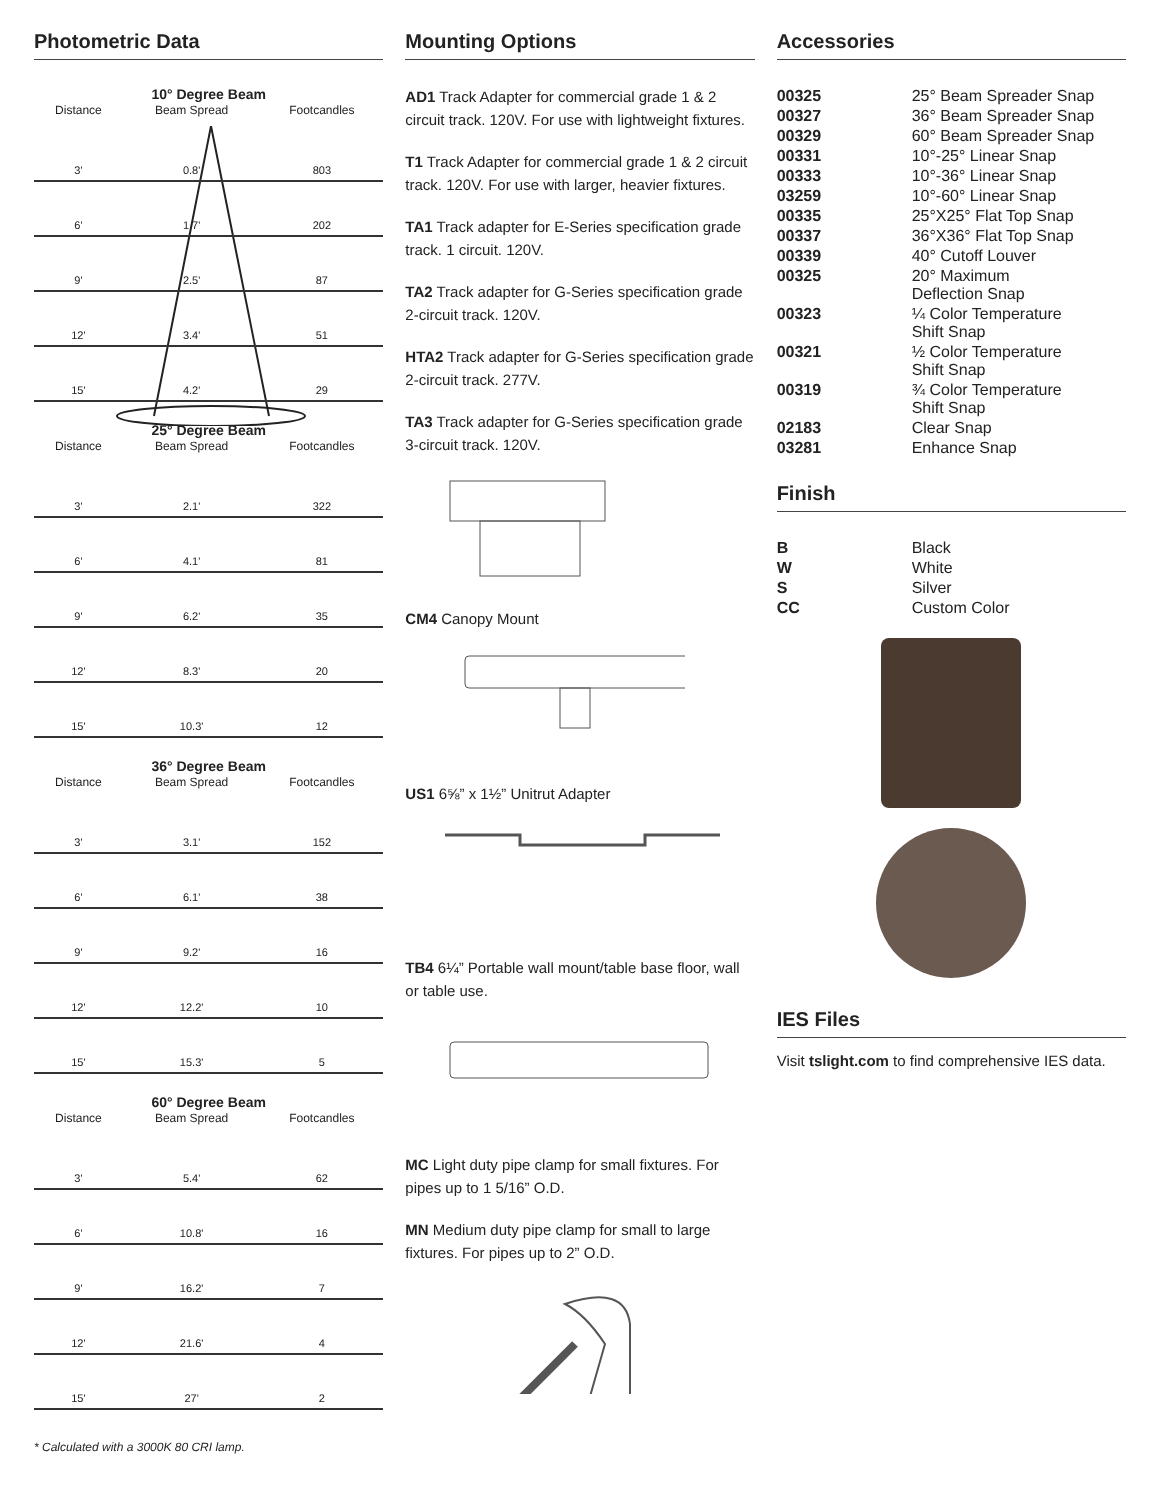Photometric Data
10° Degree Beam
| Distance | Beam Spread | Footcandles |
| --- | --- | --- |
| 3' | 0.8' | 803 |
| 6' | 1.7' | 202 |
| 9' | 2.5' | 87 |
| 12' | 3.4' | 51 |
| 15' | 4.2' | 29 |
25° Degree Beam
| Distance | Beam Spread | Footcandles |
| --- | --- | --- |
| 3' | 2.1' | 322 |
| 6' | 4.1' | 81 |
| 9' | 6.2' | 35 |
| 12' | 8.3' | 20 |
| 15' | 10.3' | 12 |
36° Degree Beam
| Distance | Beam Spread | Footcandles |
| --- | --- | --- |
| 3' | 3.1' | 152 |
| 6' | 6.1' | 38 |
| 9' | 9.2' | 16 |
| 12' | 12.2' | 10 |
| 15' | 15.3' | 5 |
60° Degree Beam
| Distance | Beam Spread | Footcandles |
| --- | --- | --- |
| 3' | 5.4' | 62 |
| 6' | 10.8' | 16 |
| 9' | 16.2' | 7 |
| 12' | 21.6' | 4 |
| 15' | 27' | 2 |
Mounting Options
AD1 Track Adapter for commercial grade 1 & 2 circuit track. 120V. For use with lightweight fixtures.
T1 Track Adapter for commercial grade 1 & 2 circuit track. 120V. For use with larger, heavier fixtures.
TA1 Track adapter for E-Series specification grade track. 1 circuit. 120V.
TA2 Track adapter for G-Series specification grade 2-circuit track. 120V.
HTA2 Track adapter for G-Series specification grade 2-circuit track. 277V.
TA3 Track adapter for G-Series specification grade 3-circuit track. 120V.
CM4 Canopy Mount
US1 6⅝” x 1½” Unitrut Adapter
TB4 6¼” Portable wall mount/table base floor, wall or table use.
MC Light duty pipe clamp for small fixtures. For pipes up to 1 5/16” O.D.
MN Medium duty pipe clamp for small to large fixtures. For pipes up to 2” O.D.
Accessories
| 00325 | 25° Beam Spreader Snap |
| 00327 | 36° Beam Spreader Snap |
| 00329 | 60° Beam Spreader Snap |
| 00331 | 10°-25° Linear Snap |
| 00333 | 10°-36° Linear Snap |
| 03259 | 10°-60° Linear Snap |
| 00335 | 25°X25° Flat Top Snap |
| 00337 | 36°X36° Flat Top Snap |
| 00339 | 40° Cutoff Louver |
| 00325 | 20° Maximum Deflection Snap |
| 00323 | ¼ Color Temperature Shift Snap |
| 00321 | ½ Color Temperature Shift Snap |
| 00319 | ¾ Color Temperature Shift Snap |
| 02183 | Clear Snap |
| 03281 | Enhance Snap |
Finish
| B | Black |
| W | White |
| S | Silver |
| CC | Custom Color |
IES Files
Visit tslight.com to find comprehensive IES data.
* Calculated with a 3000K 80 CRI lamp.